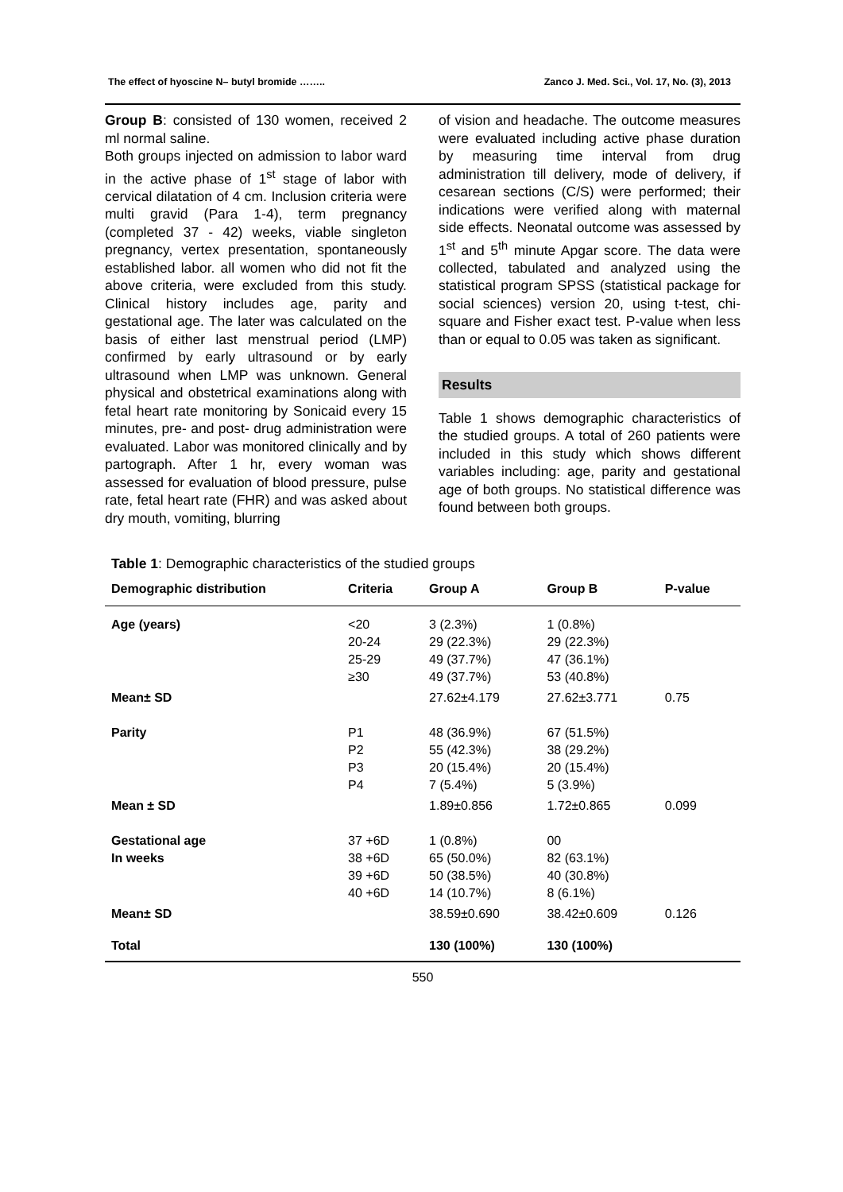The effect of hyoscine N– butyl bromide …….. Zanco J. Med. Sci., Vol. 17, No. (3), 2013
Group B: consisted of 130 women, received 2 ml normal saline.
Both groups injected on admission to labor ward in the active phase of 1<sup>st</sup> stage of labor with cervical dilatation of 4 cm. Inclusion criteria were multi gravid (Para 1-4), term pregnancy (completed 37 - 42) weeks, viable singleton pregnancy, vertex presentation, spontaneously established labor. all women who did not fit the above criteria, were excluded from this study. Clinical history includes age, parity and gestational age. The later was calculated on the basis of either last menstrual period (LMP) confirmed by early ultrasound or by early ultrasound when LMP was unknown. General physical and obstetrical examinations along with fetal heart rate monitoring by Sonicaid every 15 minutes, pre- and post- drug administration were evaluated. Labor was monitored clinically and by partograph. After 1 hr, every woman was assessed for evaluation of blood pressure, pulse rate, fetal heart rate (FHR) and was asked about dry mouth, vomiting, blurring
of vision and headache. The outcome measures were evaluated including active phase duration by measuring time interval from drug administration till delivery, mode of delivery, if cesarean sections (C/S) were performed; their indications were verified along with maternal side effects. Neonatal outcome was assessed by 1<sup>st</sup> and 5<sup>th</sup> minute Apgar score. The data were collected, tabulated and analyzed using the statistical program SPSS (statistical package for social sciences) version 20, using t-test, chi-square and Fisher exact test. P-value when less than or equal to 0.05 was taken as significant.
Results
Table 1 shows demographic characteristics of the studied groups. A total of 260 patients were included in this study which shows different variables including: age, parity and gestational age of both groups. No statistical difference was found between both groups.
Table 1: Demographic characteristics of the studied groups
| Demographic distribution | Criteria | Group A | Group B | P-value |
| --- | --- | --- | --- | --- |
| Age (years) | <20 20-24 25-29 ≥30 | 3 (2.3%) 29 (22.3%) 49 (37.7%) 49 (37.7%) | 1 (0.8%) 29 (22.3%) 47 (36.1%) 53 (40.8%) | |
| Mean± SD | | 27.62±4.179 | 27.62±3.771 | 0.75 |
| Parity | P1 P2 P3 P4 | 48 (36.9%) 55 (42.3%) 20 (15.4%) 7 (5.4%) | 67 (51.5%) 38 (29.2%) 20 (15.4%) 5 (3.9%) | |
| Mean ± SD | | 1.89±0.856 | 1.72±0.865 | 0.099 |
| Gestational age In weeks | 37 +6D 38 +6D 39 +6D 40 +6D | 1 (0.8%) 65 (50.0%) 50 (38.5%) 14 (10.7%) | 00 82 (63.1%) 40 (30.8%) 8 (6.1%) | |
| Mean± SD | | 38.59±0.690 | 38.42±0.609 | 0.126 |
| Total | | 130 (100%) | 130 (100%) | |
550